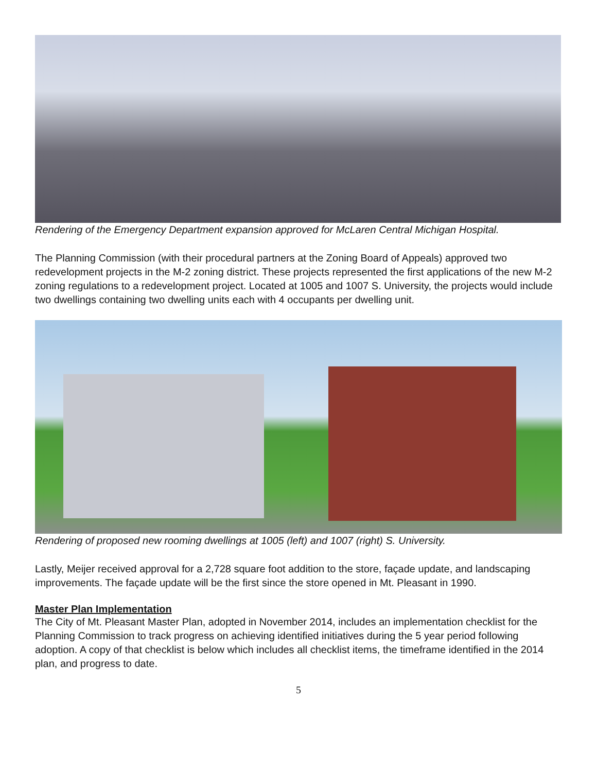Rendering of the Emergency Department expansion approved for McLaren Central Michigan Hospital.
The Planning Commission (with their procedural partners at the Zoning Board of Appeals) approved two redevelopment projects in the M-2 zoning district. These projects represented the first applications of the new M-2 zoning regulations to a redevelopment project. Located at 1005 and 1007 S. University, the projects would include two dwellings containing two dwelling units each with 4 occupants per dwelling unit.
Rendering of proposed new rooming dwellings at 1005 (left) and 1007 (right) S. University.
Lastly, Meijer received approval for a 2,728 square foot addition to the store, façade update, and landscaping improvements. The façade update will be the first since the store opened in Mt. Pleasant in 1990.
Master Plan Implementation
The City of Mt. Pleasant Master Plan, adopted in November 2014, includes an implementation checklist for the Planning Commission to track progress on achieving identified initiatives during the 5 year period following adoption. A copy of that checklist is below which includes all checklist items, the timeframe identified in the 2014 plan, and progress to date.
5